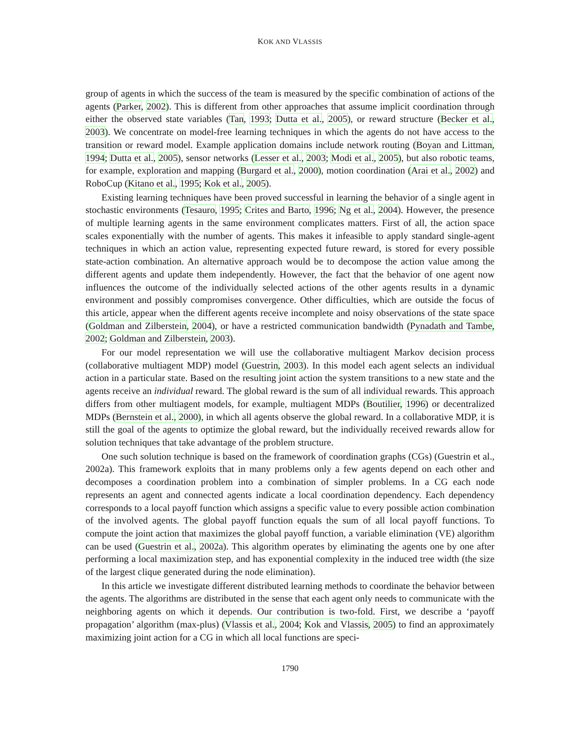KOK AND VLASSIS
group of agents in which the success of the team is measured by the specific combination of actions of the agents (Parker, 2002). This is different from other approaches that assume implicit coordination through either the observed state variables (Tan, 1993; Dutta et al., 2005), or reward structure (Becker et al., 2003). We concentrate on model-free learning techniques in which the agents do not have access to the transition or reward model. Example application domains include network routing (Boyan and Littman, 1994; Dutta et al., 2005), sensor networks (Lesser et al., 2003; Modi et al., 2005), but also robotic teams, for example, exploration and mapping (Burgard et al., 2000), motion coordination (Arai et al., 2002) and RoboCup (Kitano et al., 1995; Kok et al., 2005).
Existing learning techniques have been proved successful in learning the behavior of a single agent in stochastic environments (Tesauro, 1995; Crites and Barto, 1996; Ng et al., 2004). However, the presence of multiple learning agents in the same environment complicates matters. First of all, the action space scales exponentially with the number of agents. This makes it infeasible to apply standard single-agent techniques in which an action value, representing expected future reward, is stored for every possible state-action combination. An alternative approach would be to decompose the action value among the different agents and update them independently. However, the fact that the behavior of one agent now influences the outcome of the individually selected actions of the other agents results in a dynamic environment and possibly compromises convergence. Other difficulties, which are outside the focus of this article, appear when the different agents receive incomplete and noisy observations of the state space (Goldman and Zilberstein, 2004), or have a restricted communication bandwidth (Pynadath and Tambe, 2002; Goldman and Zilberstein, 2003).
For our model representation we will use the collaborative multiagent Markov decision process (collaborative multiagent MDP) model (Guestrin, 2003). In this model each agent selects an individual action in a particular state. Based on the resulting joint action the system transitions to a new state and the agents receive an individual reward. The global reward is the sum of all individual rewards. This approach differs from other multiagent models, for example, multiagent MDPs (Boutilier, 1996) or decentralized MDPs (Bernstein et al., 2000), in which all agents observe the global reward. In a collaborative MDP, it is still the goal of the agents to optimize the global reward, but the individually received rewards allow for solution techniques that take advantage of the problem structure.
One such solution technique is based on the framework of coordination graphs (CGs) (Guestrin et al., 2002a). This framework exploits that in many problems only a few agents depend on each other and decomposes a coordination problem into a combination of simpler problems. In a CG each node represents an agent and connected agents indicate a local coordination dependency. Each dependency corresponds to a local payoff function which assigns a specific value to every possible action combination of the involved agents. The global payoff function equals the sum of all local payoff functions. To compute the joint action that maximizes the global payoff function, a variable elimination (VE) algorithm can be used (Guestrin et al., 2002a). This algorithm operates by eliminating the agents one by one after performing a local maximization step, and has exponential complexity in the induced tree width (the size of the largest clique generated during the node elimination).
In this article we investigate different distributed learning methods to coordinate the behavior between the agents. The algorithms are distributed in the sense that each agent only needs to communicate with the neighboring agents on which it depends. Our contribution is two-fold. First, we describe a ‘payoff propagation’ algorithm (max-plus) (Vlassis et al., 2004; Kok and Vlassis, 2005) to find an approximately maximizing joint action for a CG in which all local functions are speci-
1790